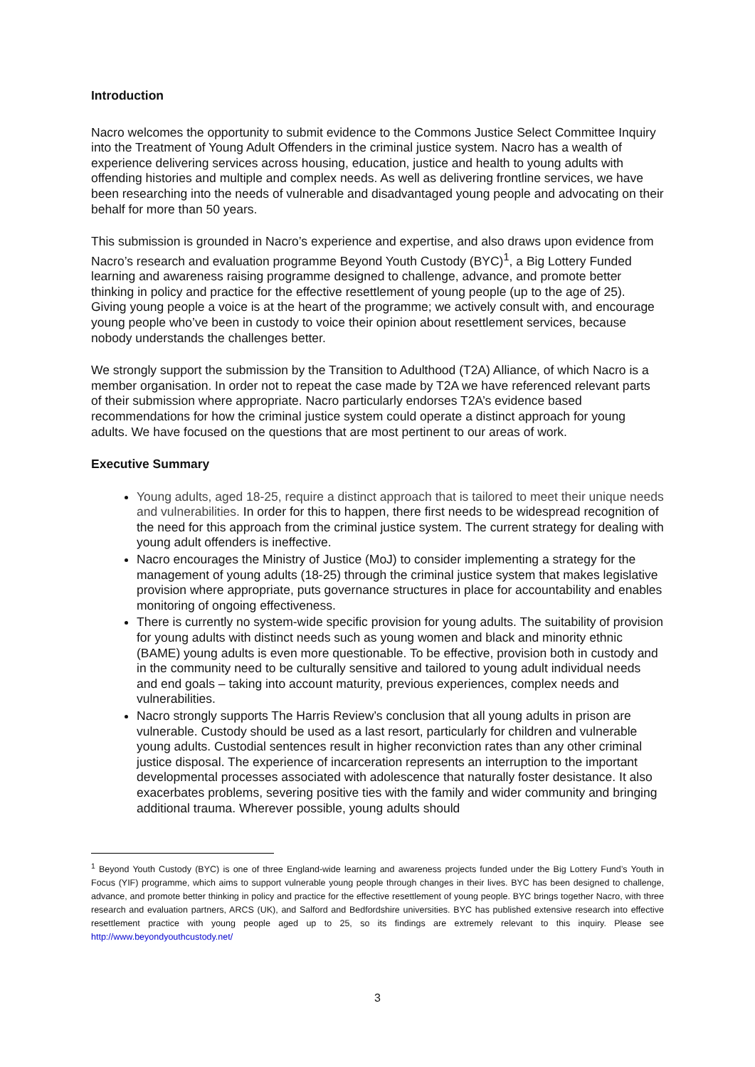Introduction
Nacro welcomes the opportunity to submit evidence to the Commons Justice Select Committee Inquiry into the Treatment of Young Adult Offenders in the criminal justice system. Nacro has a wealth of experience delivering services across housing, education, justice and health to young adults with offending histories and multiple and complex needs. As well as delivering frontline services, we have been researching into the needs of vulnerable and disadvantaged young people and advocating on their behalf for more than 50 years.
This submission is grounded in Nacro’s experience and expertise, and also draws upon evidence from Nacro’s research and evaluation programme Beyond Youth Custody (BYC)<sup>1</sup>, a Big Lottery Funded learning and awareness raising programme designed to challenge, advance, and promote better thinking in policy and practice for the effective resettlement of young people (up to the age of 25). Giving young people a voice is at the heart of the programme; we actively consult with, and encourage young people who’ve been in custody to voice their opinion about resettlement services, because nobody understands the challenges better.
We strongly support the submission by the Transition to Adulthood (T2A) Alliance, of which Nacro is a member organisation. In order not to repeat the case made by T2A we have referenced relevant parts of their submission where appropriate. Nacro particularly endorses T2A’s evidence based recommendations for how the criminal justice system could operate a distinct approach for young adults. We have focused on the questions that are most pertinent to our areas of work.
Executive Summary
Young adults, aged 18-25, require a distinct approach that is tailored to meet their unique needs and vulnerabilities. In order for this to happen, there first needs to be widespread recognition of the need for this approach from the criminal justice system. The current strategy for dealing with young adult offenders is ineffective.
Nacro encourages the Ministry of Justice (MoJ) to consider implementing a strategy for the management of young adults (18-25) through the criminal justice system that makes legislative provision where appropriate, puts governance structures in place for accountability and enables monitoring of ongoing effectiveness.
There is currently no system-wide specific provision for young adults. The suitability of provision for young adults with distinct needs such as young women and black and minority ethnic (BAME) young adults is even more questionable. To be effective, provision both in custody and in the community need to be culturally sensitive and tailored to young adult individual needs and end goals – taking into account maturity, previous experiences, complex needs and vulnerabilities.
Nacro strongly supports The Harris Review’s conclusion that all young adults in prison are vulnerable. Custody should be used as a last resort, particularly for children and vulnerable young adults. Custodial sentences result in higher reconviction rates than any other criminal justice disposal. The experience of incarceration represents an interruption to the important developmental processes associated with adolescence that naturally foster desistance. It also exacerbates problems, severing positive ties with the family and wider community and bringing additional trauma. Wherever possible, young adults should
<sup>1</sup> Beyond Youth Custody (BYC) is one of three England-wide learning and awareness projects funded under the Big Lottery Fund’s Youth in Focus (YIF) programme, which aims to support vulnerable young people through changes in their lives. BYC has been designed to challenge, advance, and promote better thinking in policy and practice for the effective resettlement of young people. BYC brings together Nacro, with three research and evaluation partners, ARCS (UK), and Salford and Bedfordshire universities. BYC has published extensive research into effective resettlement practice with young people aged up to 25, so its findings are extremely relevant to this inquiry. Please see http://www.beyondyouthcustody.net/
3